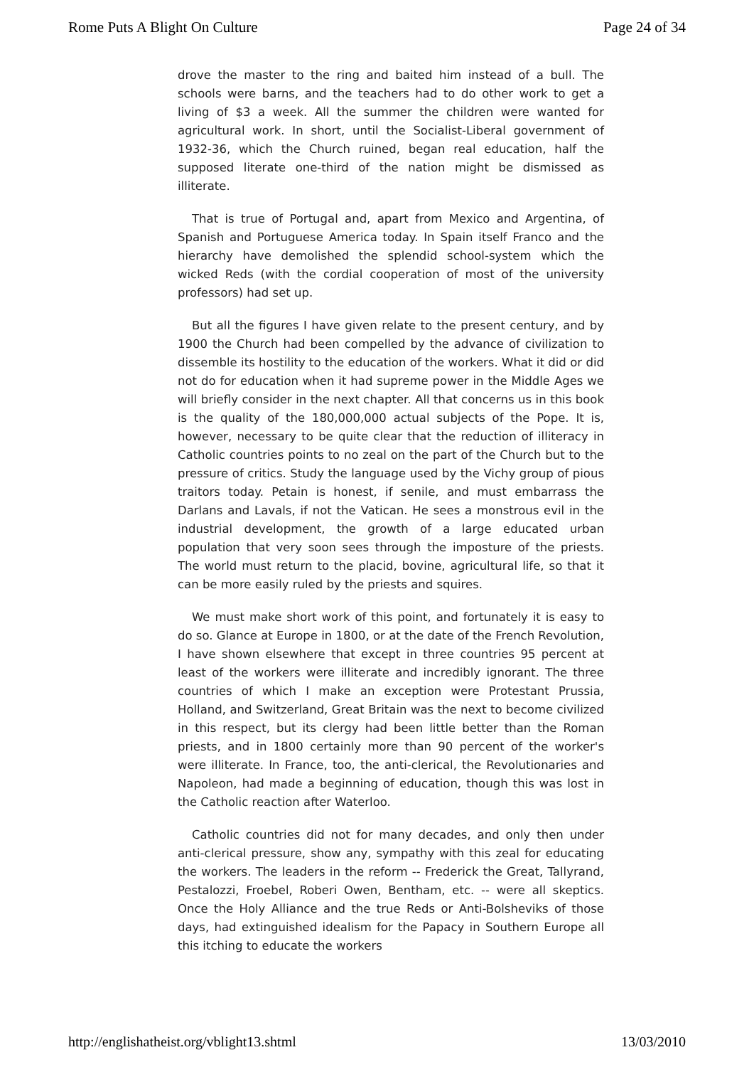Rome Puts A Blight On Culture Page 24 of 34
drove the master to the ring and baited him instead of a bull. The schools were barns, and the teachers had to do other work to get a living of $3 a week. All the summer the children were wanted for agricultural work. In short, until the Socialist-Liberal government of 1932-36, which the Church ruined, began real education, half the supposed literate one-third of the nation might be dismissed as illiterate.
That is true of Portugal and, apart from Mexico and Argentina, of Spanish and Portuguese America today. In Spain itself Franco and the hierarchy have demolished the splendid school-system which the wicked Reds (with the cordial cooperation of most of the university professors) had set up.
But all the figures I have given relate to the present century, and by 1900 the Church had been compelled by the advance of civilization to dissemble its hostility to the education of the workers. What it did or did not do for education when it had supreme power in the Middle Ages we will briefly consider in the next chapter. All that concerns us in this book is the quality of the 180,000,000 actual subjects of the Pope. It is, however, necessary to be quite clear that the reduction of illiteracy in Catholic countries points to no zeal on the part of the Church but to the pressure of critics. Study the language used by the Vichy group of pious traitors today. Petain is honest, if senile, and must embarrass the Darlans and Lavals, if not the Vatican. He sees a monstrous evil in the industrial development, the growth of a large educated urban population that very soon sees through the imposture of the priests. The world must return to the placid, bovine, agricultural life, so that it can be more easily ruled by the priests and squires.
We must make short work of this point, and fortunately it is easy to do so. Glance at Europe in 1800, or at the date of the French Revolution, I have shown elsewhere that except in three countries 95 percent at least of the workers were illiterate and incredibly ignorant. The three countries of which I make an exception were Protestant Prussia, Holland, and Switzerland, Great Britain was the next to become civilized in this respect, but its clergy had been little better than the Roman priests, and in 1800 certainly more than 90 percent of the worker's were illiterate. In France, too, the anti-clerical, the Revolutionaries and Napoleon, had made a beginning of education, though this was lost in the Catholic reaction after Waterloo.
Catholic countries did not for many decades, and only then under anti-clerical pressure, show any, sympathy with this zeal for educating the workers. The leaders in the reform -- Frederick the Great, Tallyrand, Pestalozzi, Froebel, Roberi Owen, Bentham, etc. -- were all skeptics. Once the Holy Alliance and the true Reds or Anti-Bolsheviks of those days, had extinguished idealism for the Papacy in Southern Europe all this itching to educate the workers
http://englishatheist.org/vblight13.shtml 13/03/2010